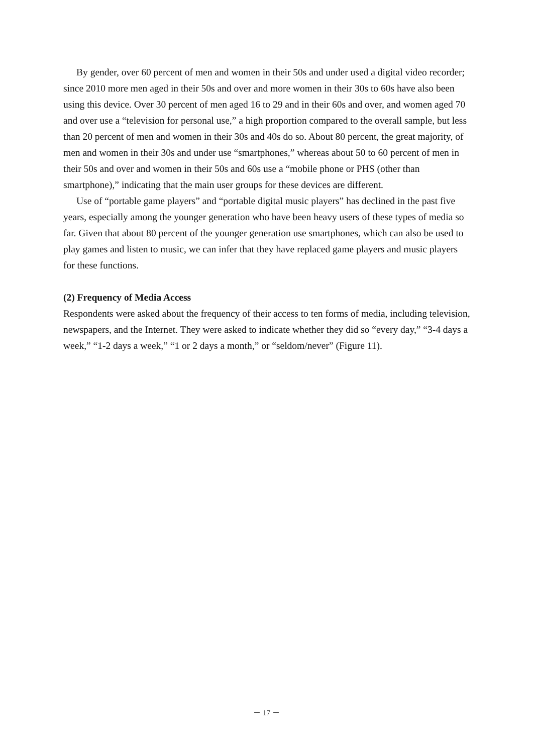By gender, over 60 percent of men and women in their 50s and under used a digital video recorder; since 2010 more men aged in their 50s and over and more women in their 30s to 60s have also been using this device. Over 30 percent of men aged 16 to 29 and in their 60s and over, and women aged 70 and over use a “television for personal use,” a high proportion compared to the overall sample, but less than 20 percent of men and women in their 30s and 40s do so. About 80 percent, the great majority, of men and women in their 30s and under use “smartphones,” whereas about 50 to 60 percent of men in their 50s and over and women in their 50s and 60s use a “mobile phone or PHS (other than smartphone),” indicating that the main user groups for these devices are different.
Use of “portable game players” and “portable digital music players” has declined in the past five years, especially among the younger generation who have been heavy users of these types of media so far. Given that about 80 percent of the younger generation use smartphones, which can also be used to play games and listen to music, we can infer that they have replaced game players and music players for these functions.
(2) Frequency of Media Access
Respondents were asked about the frequency of their access to ten forms of media, including television, newspapers, and the Internet. They were asked to indicate whether they did so “every day,” “3-4 days a week,” “1-2 days a week,” “1 or 2 days a month,” or “seldom/never” (Figure 11).
－ 17 －